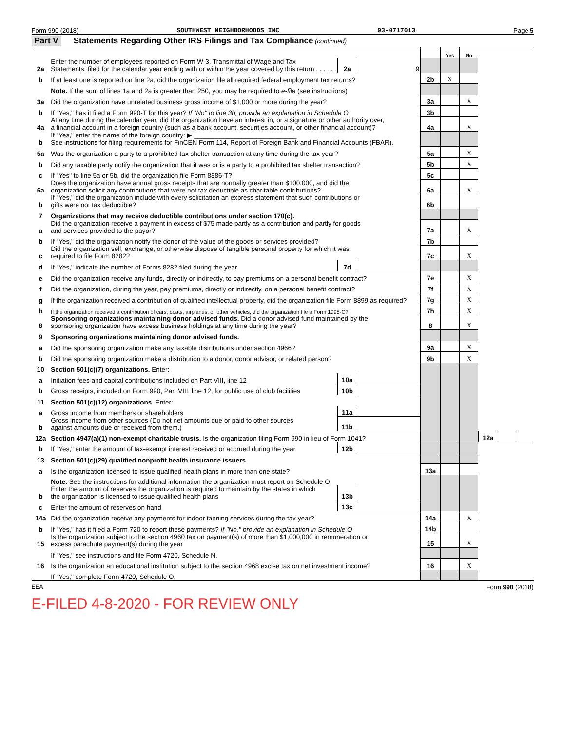Form 990 (2018) SOUTHWEST NEIGHBORHOODS INC 93-0717013 Page 5
Part V Statements Regarding Other IRS Filings and Tax Compliance (continued)
| | | | | | Yes | No | | | |
| 2a | Enter the number of employees reported on Form W-3, Transmittal of Wage and Tax Statements, filed for the calendar year ending with or within the year covered by this return . . . . . . | 2a | 9 | | | | | | |
| b | If at least one is reported on line 2a, did the organization file all required federal employment tax returns? | | | 2b | X | | | | |
| | Note. If the sum of lines 1a and 2a is greater than 250, you may be required to e-file (see instructions) | | | | | | | | |
| 3a | Did the organization have unrelated business gross income of $1,000 or more during the year? | | | 3a | | X | | | |
| b | If "Yes," has it filed a Form 990-T for this year? If "No" to line 3b, provide an explanation in Schedule O | | | 3b | | | | | |
| 4a | At any time during the calendar year, did the organization have an interest in, or a signature or other authority over, a financial account in a foreign country (such as a bank account, securities account, or other financial account)? | | | 4a | | X | | | |
| b | If "Yes," enter the name of the foreign country: ▶ ____________________________ See instructions for filing requirements for FinCEN Form 114, Report of Foreign Bank and Financial Accounts (FBAR). | | | | | | | | |
| 5a | Was the organization a party to a prohibited tax shelter transaction at any time during the tax year? | | | 5a | | X | | | |
| b | Did any taxable party notify the organization that it was or is a party to a prohibited tax shelter transaction? | | | 5b | | X | | | |
| c | If "Yes" to line 5a or 5b, did the organization file Form 8886-T? | | | 5c | | | | | |
| 6a | Does the organization have annual gross receipts that are normally greater than $100,000, and did the organization solicit any contributions that were not tax deductible as charitable contributions? | | | 6a | | X | | | |
| b | If "Yes," did the organization include with every solicitation an express statement that such contributions or gifts were not tax deductible? | | | 6b | | | | | |
| 7 | Organizations that may receive deductible contributions under section 170(c). | | | | | | | | |
| a | Did the organization receive a payment in excess of $75 made partly as a contribution and partly for goods and services provided to the payor? | | | 7a | | X | | | |
| b | If "Yes," did the organization notify the donor of the value of the goods or services provided? | | | 7b | | | | | |
| c | Did the organization sell, exchange, or otherwise dispose of tangible personal property for which it was required to file Form 8282? | | | 7c | | X | | | |
| d | If "Yes," indicate the number of Forms 8282 filed during the year | 7d | | | | | | | |
| e | Did the organization receive any funds, directly or indirectly, to pay premiums on a personal benefit contract? | | | 7e | | X | | | |
| f | Did the organization, during the year, pay premiums, directly or indirectly, on a personal benefit contract? | | | 7f | | X | | | |
| g | If the organization received a contribution of qualified intellectual property, did the organization file Form 8899 as required? | | | 7g | | X | | | |
| h | If the organization received a contribution of cars, boats, airplanes, or other vehicles, did the organization file a Form 1098-C? | | | 7h | | X | | | |
| 8 | Sponsoring organizations maintaining donor advised funds. Did a donor advised fund maintained by the sponsoring organization have excess business holdings at any time during the year? | | | 8 | | X | | | |
| 9 | Sponsoring organizations maintaining donor advised funds. | | | | | | | | |
| a | Did the sponsoring organization make any taxable distributions under section 4966? | | | 9a | | X | | | |
| b | Did the sponsoring organization make a distribution to a donor, donor advisor, or related person? | | | 9b | | X | | | |
| 10 | Section 501(c)(7) organizations. Enter: | | | | | | | | |
| a | Initiation fees and capital contributions included on Part VIII, line 12 | 10a | | | | | | | |
| b | Gross receipts, included on Form 990, Part VIII, line 12, for public use of club facilities | 10b | | | | | | | |
| 11 | Section 501(c)(12) organizations. Enter: | | | | | | | | |
| a | Gross income from members or shareholders | 11a | | | | | | | |
| b | Gross income from other sources (Do not net amounts due or paid to other sources against amounts due or received from them.) | 11b | | | | | | | |
| 12a | Section 4947(a)(1) non-exempt charitable trusts. Is the organization filing Form 990 in lieu of Form 1041? | | | | | | 12a | | |
| b | If "Yes," enter the amount of tax-exempt interest received or accrued during the year | 12b | | | | | | | |
| 13 | Section 501(c)(29) qualified nonprofit health insurance issuers. | | | | | | | | |
| a | Is the organization licensed to issue qualified health plans in more than one state? | | | 13a | | | | | |
| | Note. See the instructions for additional information the organization must report on Schedule O. | | | | | | | | |
| b | Enter the amount of reserves the organization is required to maintain by the states in which the organization is licensed to issue qualified health plans | 13b | | | | | | | |
| c | Enter the amount of reserves on hand | 13c | | | | | | | |
| 14a | Did the organization receive any payments for indoor tanning services during the tax year? | | | 14a | | X | | | |
| b | If "Yes," has it filed a Form 720 to report these payments? If "No," provide an explanation in Schedule O | | | 14b | | | | | |
| 15 | Is the organization subject to the section 4960 tax on payment(s) of more than $1,000,000 in remuneration or excess parachute payment(s) during the year | | | 15 | | X | | | |
| | If "Yes," see instructions and file Form 4720, Schedule N. | | | | | | | | |
| 16 | Is the organization an educational institution subject to the section 4968 excise tax on net investment income? | | | 16 | | X | | | |
| | If "Yes," complete Form 4720, Schedule O. | | | | | | | | |
EEA Form 990 (2018)
E-FILED 4-8-2020 - FOR REVIEW ONLY